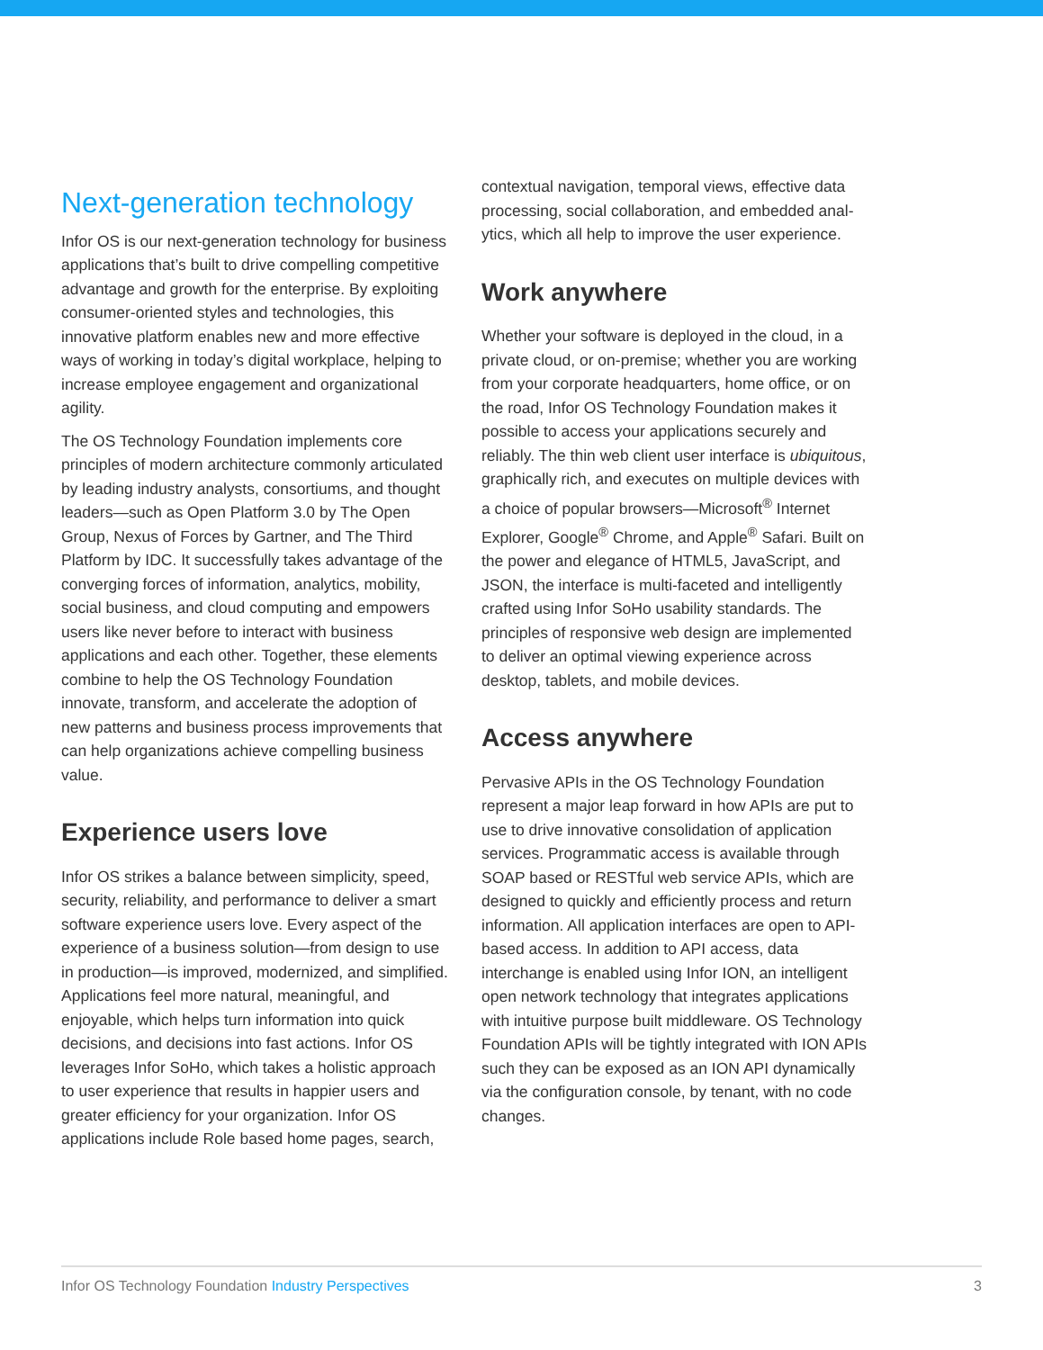Next-generation technology
Infor OS is our next-generation technology for business applications that’s built to drive compelling competitive advantage and growth for the enterprise. By exploiting consumer-oriented styles and technologies, this innovative platform enables new and more effective ways of working in today’s digital workplace, helping to increase employee engagement and organizational agility.
The OS Technology Foundation implements core principles of modern architecture commonly articulated by leading industry analysts, consortiums, and thought leaders—such as Open Platform 3.0 by The Open Group, Nexus of Forces by Gartner, and The Third Platform by IDC. It successfully takes advantage of the converging forces of information, analytics, mobility, social business, and cloud computing and empowers users like never before to interact with business applications and each other. Together, these elements combine to help the OS Technology Foundation innovate, transform, and accelerate the adoption of new patterns and business process improvements that can help organizations achieve compelling business value.
Experience users love
Infor OS strikes a balance between simplicity, speed, security, reliability, and performance to deliver a smart software experience users love. Every aspect of the experience of a business solution—from design to use in production—is improved, modernized, and simplified. Applications feel more natural, meaningful, and enjoyable, which helps turn information into quick decisions, and decisions into fast actions. Infor OS leverages Infor SoHo, which takes a holistic approach to user experience that results in happier users and greater efficiency for your organization. Infor OS applications include Role based home pages, search,
contextual navigation, temporal views, effective data processing, social collaboration, and embedded anal-ytics, which all help to improve the user experience.
Work anywhere
Whether your software is deployed in the cloud, in a private cloud, or on-premise; whether you are working from your corporate headquarters, home office, or on the road, Infor OS Technology Foundation makes it possible to access your applications securely and reliably. The thin web client user interface is ubiquitous, graphically rich, and executes on multiple devices with a choice of popular browsers—Microsoft<sup>®</sup> Internet Explorer, Google<sup>®</sup> Chrome, and Apple<sup>®</sup> Safari. Built on the power and elegance of HTML5, JavaScript, and JSON, the interface is multi-faceted and intelligently crafted using Infor SoHo usability standards. The principles of responsive web design are implemented to deliver an optimal viewing experience across desktop, tablets, and mobile devices.
Access anywhere
Pervasive APIs in the OS Technology Foundation represent a major leap forward in how APIs are put to use to drive innovative consolidation of application services. Programmatic access is available through SOAP based or RESTful web service APIs, which are designed to quickly and efficiently process and return information. All application interfaces are open to API-based access. In addition to API access, data interchange is enabled using Infor ION, an intelligent open network technology that integrates applications with intuitive purpose built middleware. OS Technology Foundation APIs will be tightly integrated with ION APIs such they can be exposed as an ION API dynamically via the configuration console, by tenant, with no code changes.
Infor OS Technology Foundation Industry Perspectives
3